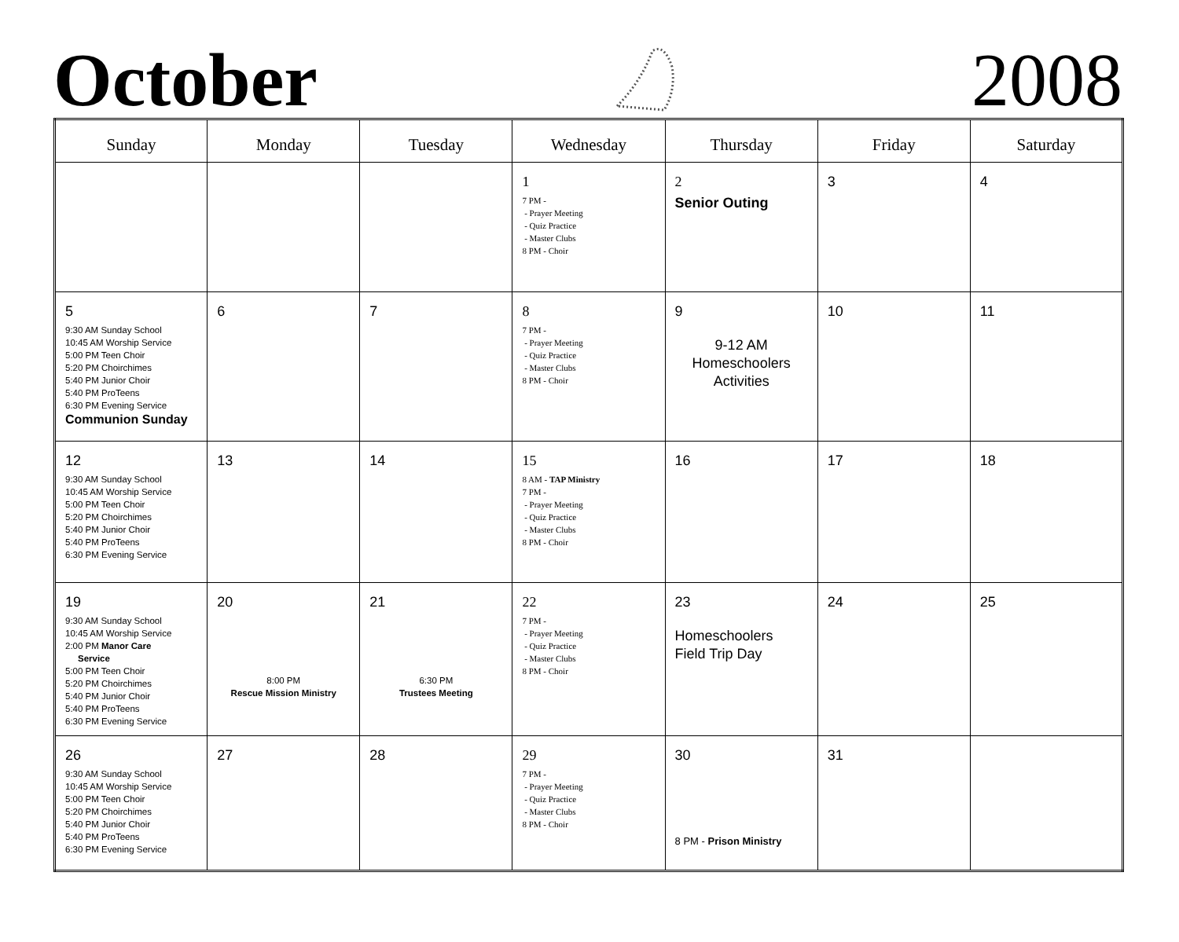October
2008
| Sunday | Monday | Tuesday | Wednesday | Thursday | Friday | Saturday |
| --- | --- | --- | --- | --- | --- | --- |
| | | | 1 7 PM - - Prayer Meeting - Quiz Practice - Master Clubs 8 PM - Choir | 2 Senior Outing | 3 | 4 |
| 5 9:30 AM Sunday School 10:45 AM Worship Service 5:00 PM Teen Choir 5:20 PM Choirchimes 5:40 PM Junior Choir 5:40 PM ProTeens 6:30 PM Evening Service Communion Sunday | 6 | 7 | 8 7 PM - - Prayer Meeting - Quiz Practice - Master Clubs 8 PM - Choir | 9 9-12 AM Homeschoolers Activities | 10 | 11 |
| 12 9:30 AM Sunday School 10:45 AM Worship Service 5:00 PM Teen Choir 5:20 PM Choirchimes 5:40 PM Junior Choir 5:40 PM ProTeens 6:30 PM Evening Service | 13 | 14 | 15 8 AM - TAP Ministry 7 PM - - Prayer Meeting - Quiz Practice - Master Clubs 8 PM - Choir | 16 | 17 | 18 |
| 19 9:30 AM Sunday School 10:45 AM Worship Service 2:00 PM Manor Care Service 5:00 PM Teen Choir 5:20 PM Choirchimes 5:40 PM Junior Choir 5:40 PM ProTeens 6:30 PM Evening Service | 20 8:00 PM Rescue Mission Ministry | 21 6:30 PM Trustees Meeting | 22 7 PM - - Prayer Meeting - Quiz Practice - Master Clubs 8 PM - Choir | 23 Homeschoolers Field Trip Day | 24 | 25 |
| 26 9:30 AM Sunday School 10:45 AM Worship Service 5:00 PM Teen Choir 5:20 PM Choirchimes 5:40 PM Junior Choir 5:40 PM ProTeens 6:30 PM Evening Service | 27 | 28 | 29 7 PM - - Prayer Meeting - Quiz Practice - Master Clubs 8 PM - Choir | 30 8 PM - Prison Ministry | 31 | |